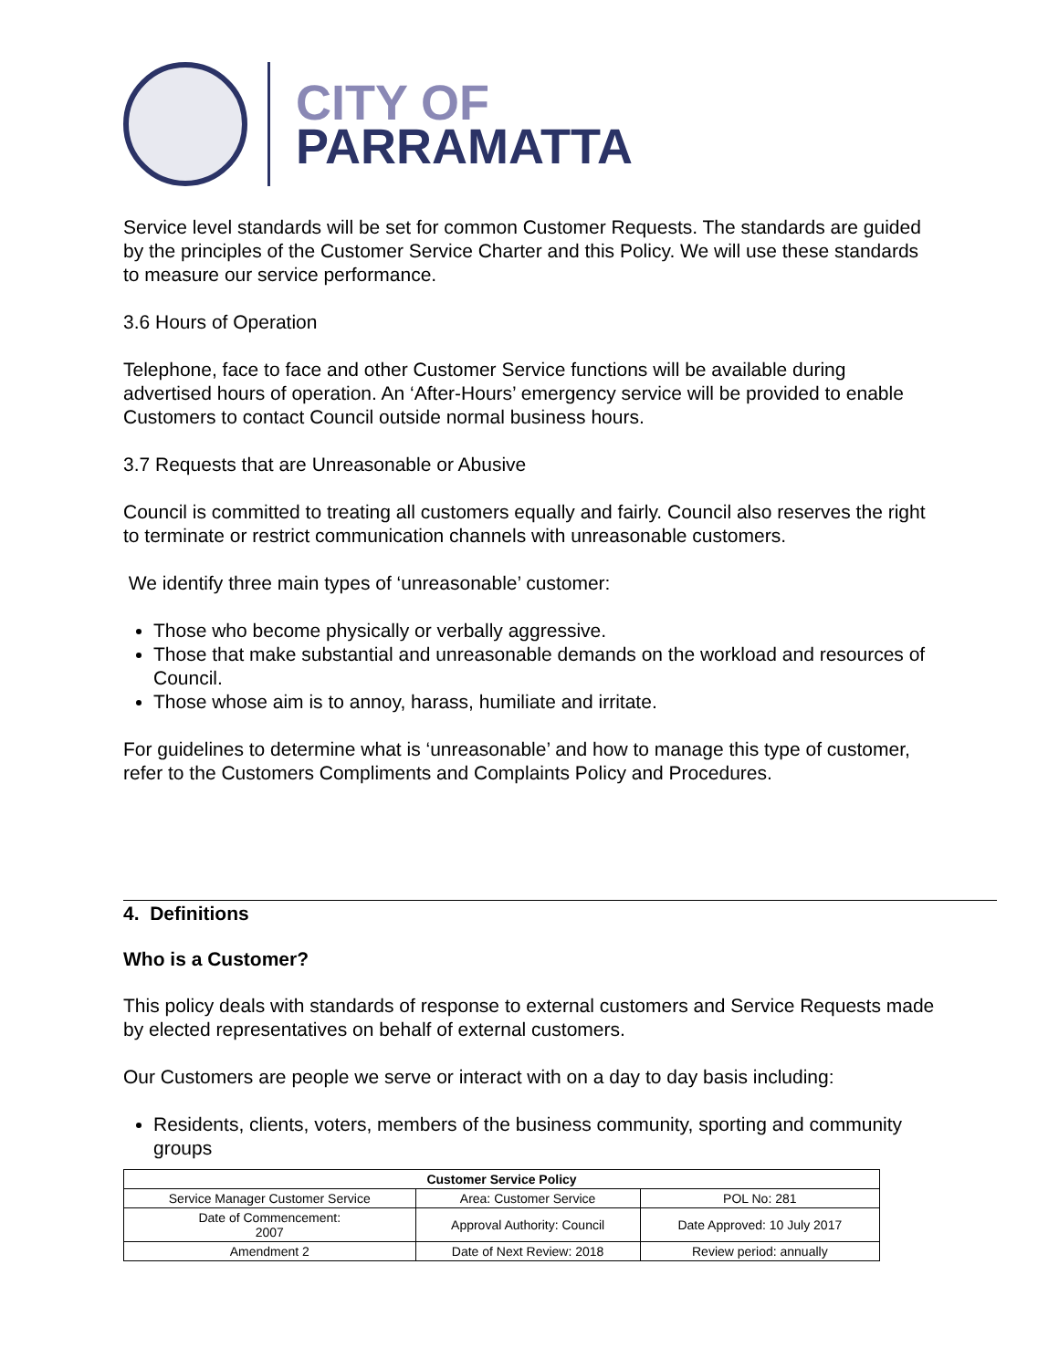CITY OF
PARRAMATTA
Service level standards will be set for common Customer Requests. The standards are guided by the principles of the Customer Service Charter and this Policy. We will use these standards to measure our service performance.
3.6 Hours of Operation
Telephone, face to face and other Customer Service functions will be available during advertised hours of operation. An ‘After-Hours’ emergency service will be provided to enable Customers to contact Council outside normal business hours.
3.7 Requests that are Unreasonable or Abusive
Council is committed to treating all customers equally and fairly. Council also reserves the right to terminate or restrict communication channels with unreasonable customers.
We identify three main types of ‘unreasonable’ customer:
Those who become physically or verbally aggressive.
Those that make substantial and unreasonable demands on the workload and resources of Council.
Those whose aim is to annoy, harass, humiliate and irritate.
For guidelines to determine what is ‘unreasonable’ and how to manage this type of customer, refer to the Customers Compliments and Complaints Policy and Procedures.
4. Definitions
Who is a Customer?
This policy deals with standards of response to external customers and Service Requests made by elected representatives on behalf of external customers.
Our Customers are people we serve or interact with on a day to day basis including:
Residents, clients, voters, members of the business community, sporting and community groups
| Customer Service Policy | | |
| --- | --- | --- |
| Service Manager Customer Service | Area: Customer Service | POL No: 281 |
| Date of Commencement: 2007 | Approval Authority: Council | Date Approved: 10 July 2017 |
| Amendment 2 | Date of Next Review: 2018 | Review period: annually |